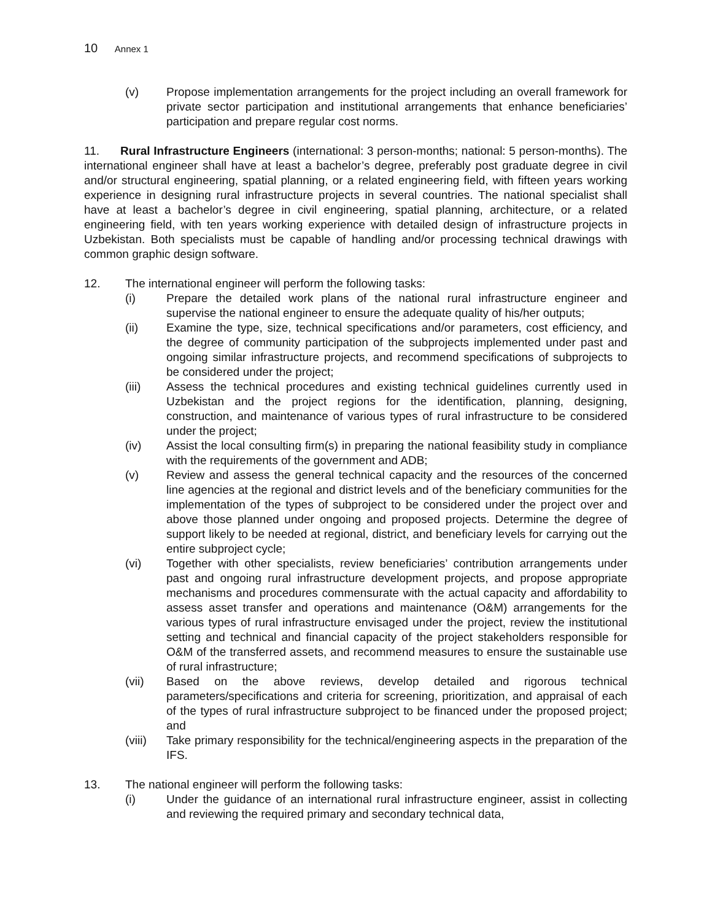10 Annex 1
(v) Propose implementation arrangements for the project including an overall framework for private sector participation and institutional arrangements that enhance beneficiaries’ participation and prepare regular cost norms.
11. Rural Infrastructure Engineers (international: 3 person-months; national: 5 person-months). The international engineer shall have at least a bachelor’s degree, preferably post graduate degree in civil and/or structural engineering, spatial planning, or a related engineering field, with fifteen years working experience in designing rural infrastructure projects in several countries. The national specialist shall have at least a bachelor’s degree in civil engineering, spatial planning, architecture, or a related engineering field, with ten years working experience with detailed design of infrastructure projects in Uzbekistan. Both specialists must be capable of handling and/or processing technical drawings with common graphic design software.
12. The international engineer will perform the following tasks:
(i) Prepare the detailed work plans of the national rural infrastructure engineer and supervise the national engineer to ensure the adequate quality of his/her outputs;
(ii) Examine the type, size, technical specifications and/or parameters, cost efficiency, and the degree of community participation of the subprojects implemented under past and ongoing similar infrastructure projects, and recommend specifications of subprojects to be considered under the project;
(iii) Assess the technical procedures and existing technical guidelines currently used in Uzbekistan and the project regions for the identification, planning, designing, construction, and maintenance of various types of rural infrastructure to be considered under the project;
(iv) Assist the local consulting firm(s) in preparing the national feasibility study in compliance with the requirements of the government and ADB;
(v) Review and assess the general technical capacity and the resources of the concerned line agencies at the regional and district levels and of the beneficiary communities for the implementation of the types of subproject to be considered under the project over and above those planned under ongoing and proposed projects. Determine the degree of support likely to be needed at regional, district, and beneficiary levels for carrying out the entire subproject cycle;
(vi) Together with other specialists, review beneficiaries’ contribution arrangements under past and ongoing rural infrastructure development projects, and propose appropriate mechanisms and procedures commensurate with the actual capacity and affordability to assess asset transfer and operations and maintenance (O&M) arrangements for the various types of rural infrastructure envisaged under the project, review the institutional setting and technical and financial capacity of the project stakeholders responsible for O&M of the transferred assets, and recommend measures to ensure the sustainable use of rural infrastructure;
(vii) Based on the above reviews, develop detailed and rigorous technical parameters/specifications and criteria for screening, prioritization, and appraisal of each of the types of rural infrastructure subproject to be financed under the proposed project; and
(viii)
Take primary responsibility for the technical/engineering aspects in the preparation of the IFS.
13. The national engineer will perform the following tasks:
(i) Under the guidance of an international rural infrastructure engineer, assist in collecting and reviewing the required primary and secondary technical data,